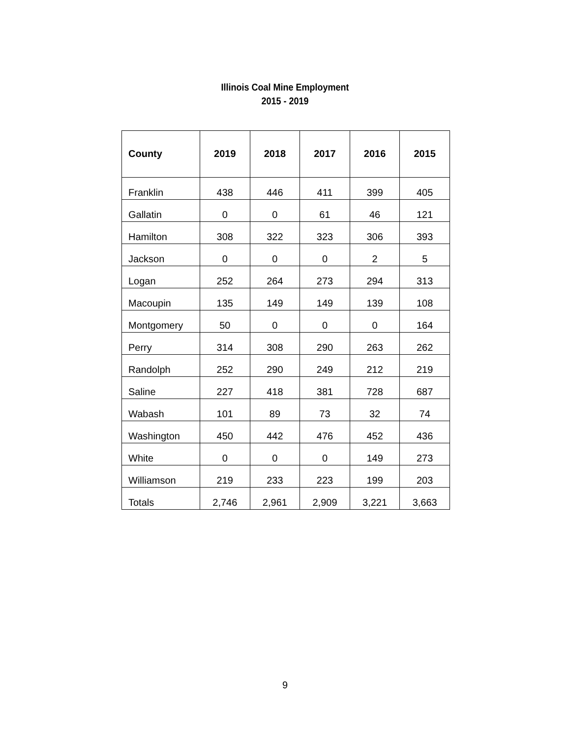Illinois Coal Mine Employment
2015 - 2019
| County | 2019 | 2018 | 2017 | 2016 | 2015 |
| --- | --- | --- | --- | --- | --- |
| Franklin | 438 | 446 | 411 | 399 | 405 |
| Gallatin | 0 | 0 | 61 | 46 | 121 |
| Hamilton | 308 | 322 | 323 | 306 | 393 |
| Jackson | 0 | 0 | 0 | 2 | 5 |
| Logan | 252 | 264 | 273 | 294 | 313 |
| Macoupin | 135 | 149 | 149 | 139 | 108 |
| Montgomery | 50 | 0 | 0 | 0 | 164 |
| Perry | 314 | 308 | 290 | 263 | 262 |
| Randolph | 252 | 290 | 249 | 212 | 219 |
| Saline | 227 | 418 | 381 | 728 | 687 |
| Wabash | 101 | 89 | 73 | 32 | 74 |
| Washington | 450 | 442 | 476 | 452 | 436 |
| White | 0 | 0 | 0 | 149 | 273 |
| Williamson | 219 | 233 | 223 | 199 | 203 |
| Totals | 2,746 | 2,961 | 2,909 | 3,221 | 3,663 |
9